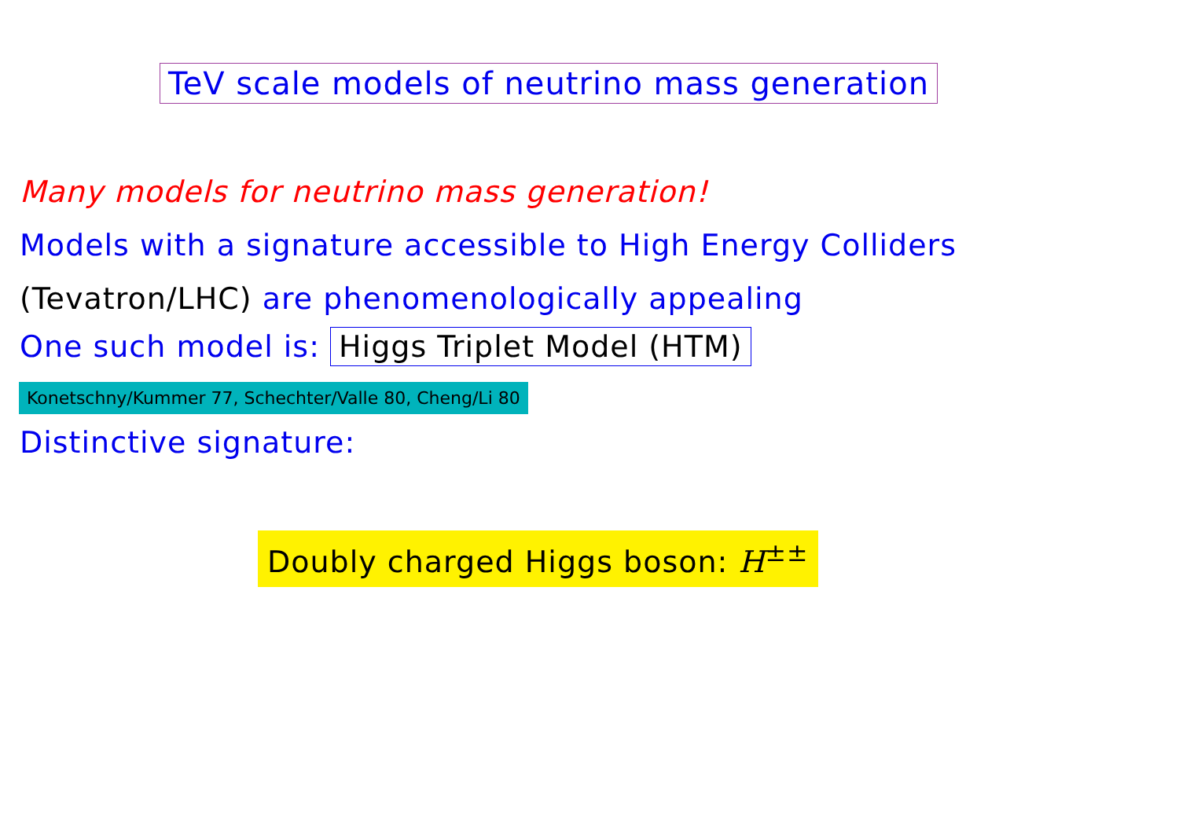TeV scale models of neutrino mass generation
Many models for neutrino mass generation!
Models with a signature accessible to High Energy Colliders
(Tevatron/LHC) are phenomenologically appealing
One such model is: Higgs Triplet Model (HTM)
Konetschny/Kummer 77, Schechter/Valle 80, Cheng/Li 80
Distinctive signature:
Doubly charged Higgs boson: H<sup>±±</sup>